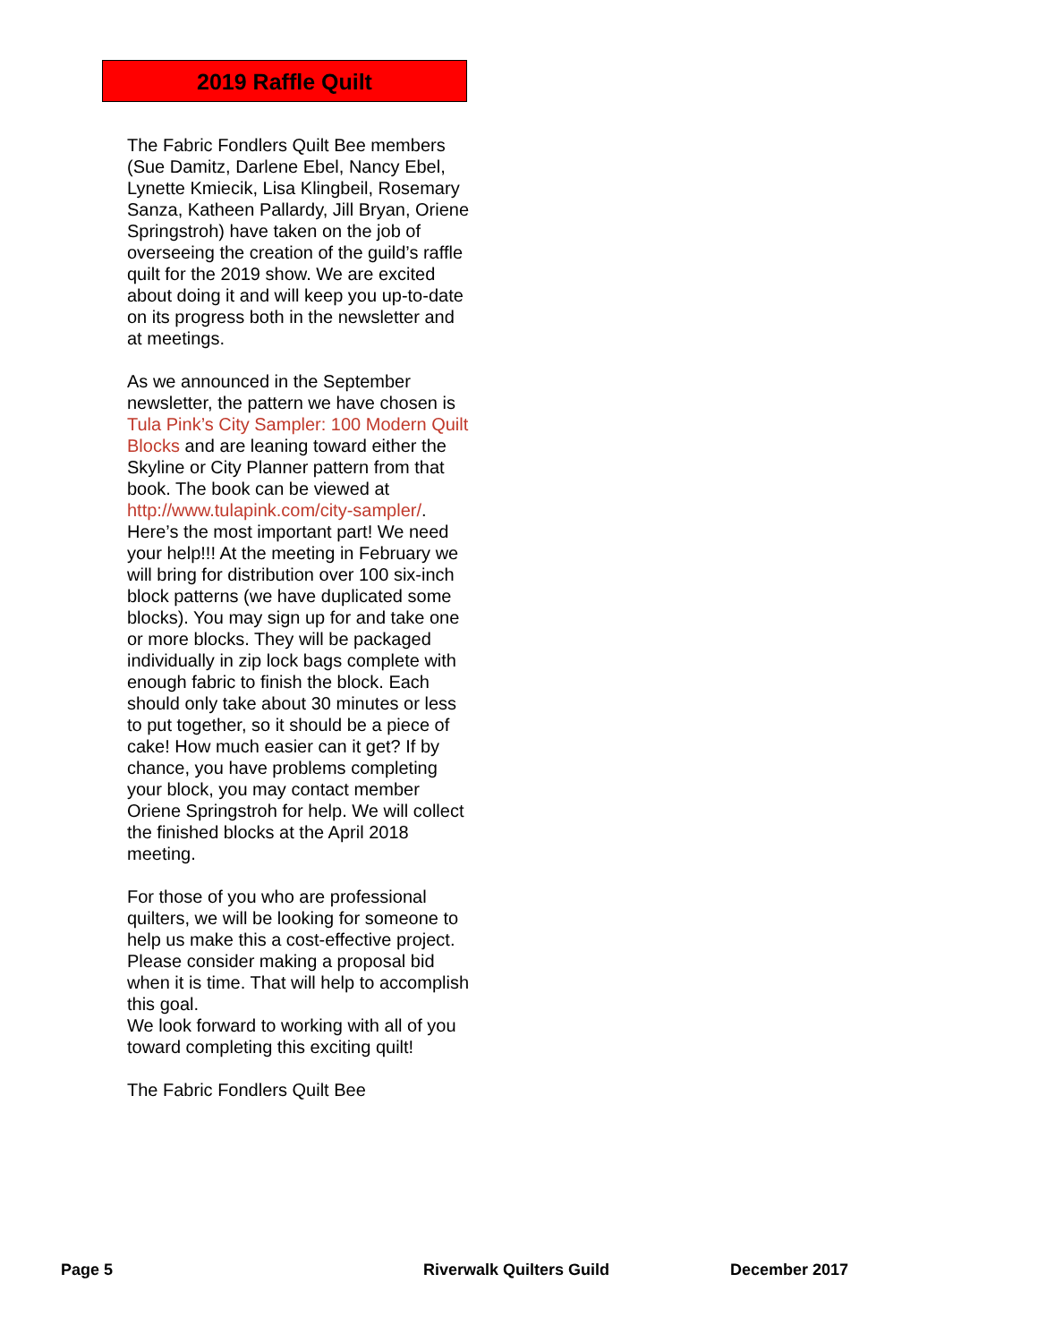2019 Raffle Quilt
The Fabric Fondlers Quilt Bee members (Sue Damitz, Darlene Ebel, Nancy Ebel, Lynette Kmiecik, Lisa Klingbeil, Rosemary Sanza, Katheen Pallardy, Jill Bryan, Oriene Springstroh) have taken on the job of overseeing the creation of the guild’s raffle quilt for the 2019 show. We are excited about doing it and will keep you up-to-date on its progress both in the newsletter and at meetings.
As we announced in the September newsletter, the pattern we have chosen is Tula Pink’s City Sampler: 100 Modern Quilt Blocks and are leaning toward either the Skyline or City Planner pattern from that book. The book can be viewed at http://www.tulapink.com/city-sampler/. Here’s the most important part! We need your help!!! At the meeting in February we will bring for distribution over 100 six-inch block patterns (we have duplicated some blocks). You may sign up for and take one or more blocks. They will be packaged individually in zip lock bags complete with enough fabric to finish the block. Each should only take about 30 minutes or less to put together, so it should be a piece of cake! How much easier can it get? If by chance, you have problems completing your block, you may contact member Oriene Springstroh for help. We will collect the finished blocks at the April 2018 meeting.
For those of you who are professional quilters, we will be looking for someone to help us make this a cost-effective project. Please consider making a proposal bid when it is time. That will help to accomplish this goal.
We look forward to working with all of you toward completing this exciting quilt!
The Fabric Fondlers Quilt Bee
Page 5 Riverwalk Quilters Guild December 2017